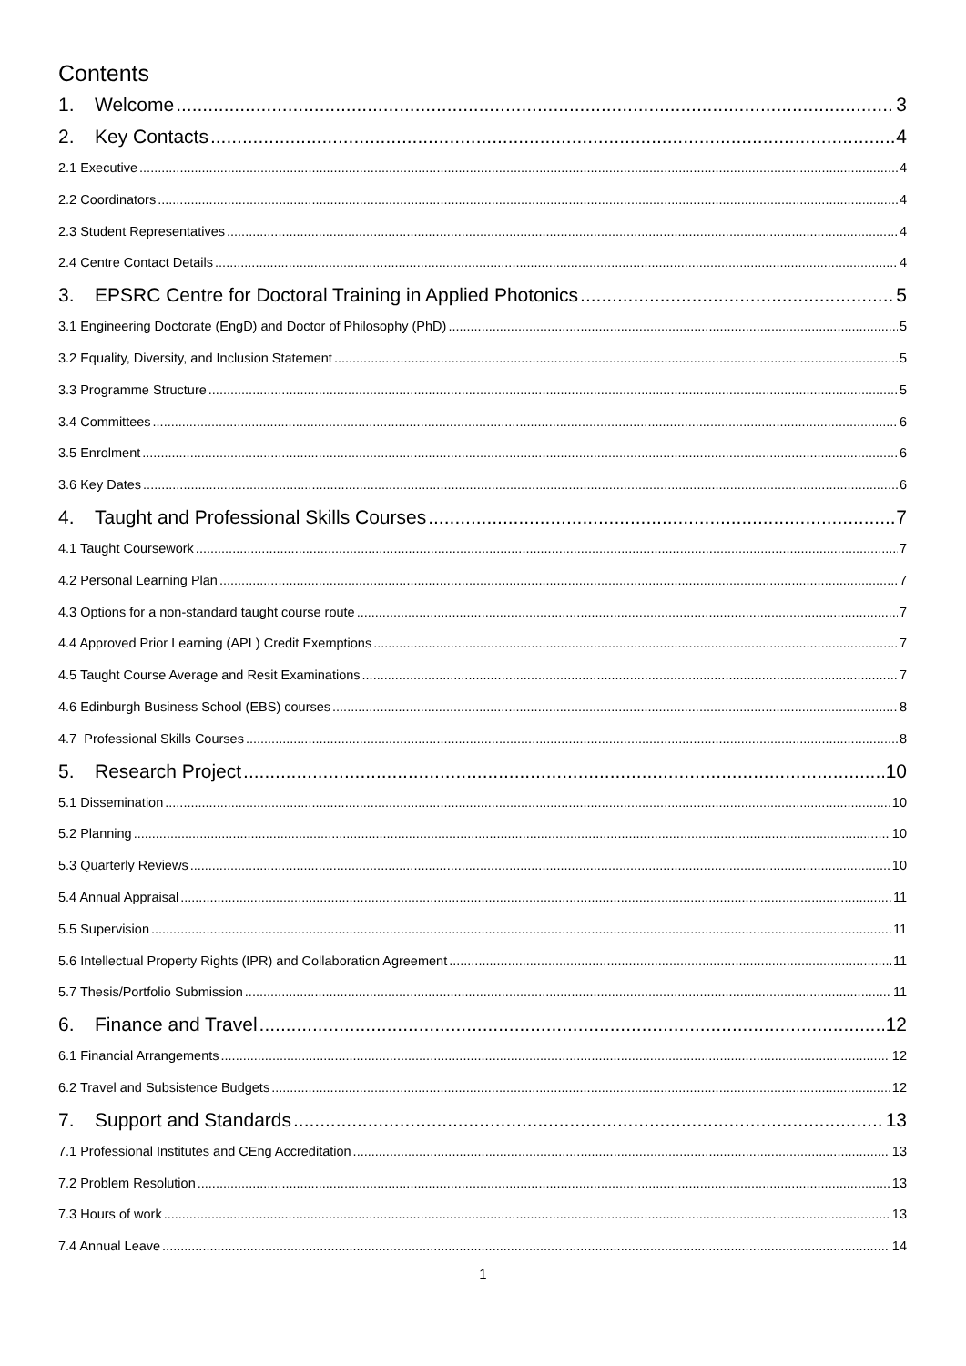Contents
1. Welcome 3
2. Key Contacts 4
2.1 Executive 4
2.2 Coordinators 4
2.3 Student Representatives 4
2.4 Centre Contact Details 4
3. EPSRC Centre for Doctoral Training in Applied Photonics 5
3.1 Engineering Doctorate (EngD) and Doctor of Philosophy (PhD) 5
3.2 Equality, Diversity, and Inclusion Statement 5
3.3 Programme Structure 5
3.4 Committees 6
3.5 Enrolment 6
3.6 Key Dates 6
4. Taught and Professional Skills Courses 7
4.1 Taught Coursework 7
4.2 Personal Learning Plan 7
4.3 Options for a non-standard taught course route 7
4.4 Approved Prior Learning (APL) Credit Exemptions 7
4.5 Taught Course Average and Resit Examinations 7
4.6 Edinburgh Business School (EBS) courses 8
4.7 Professional Skills Courses 8
5. Research Project 10
5.1 Dissemination 10
5.2 Planning 10
5.3 Quarterly Reviews 10
5.4 Annual Appraisal 11
5.5 Supervision 11
5.6 Intellectual Property Rights (IPR) and Collaboration Agreement 11
5.7 Thesis/Portfolio Submission 11
6. Finance and Travel 12
6.1 Financial Arrangements 12
6.2 Travel and Subsistence Budgets 12
7. Support and Standards 13
7.1 Professional Institutes and CEng Accreditation 13
7.2 Problem Resolution 13
7.3 Hours of work 13
7.4 Annual Leave 14
1